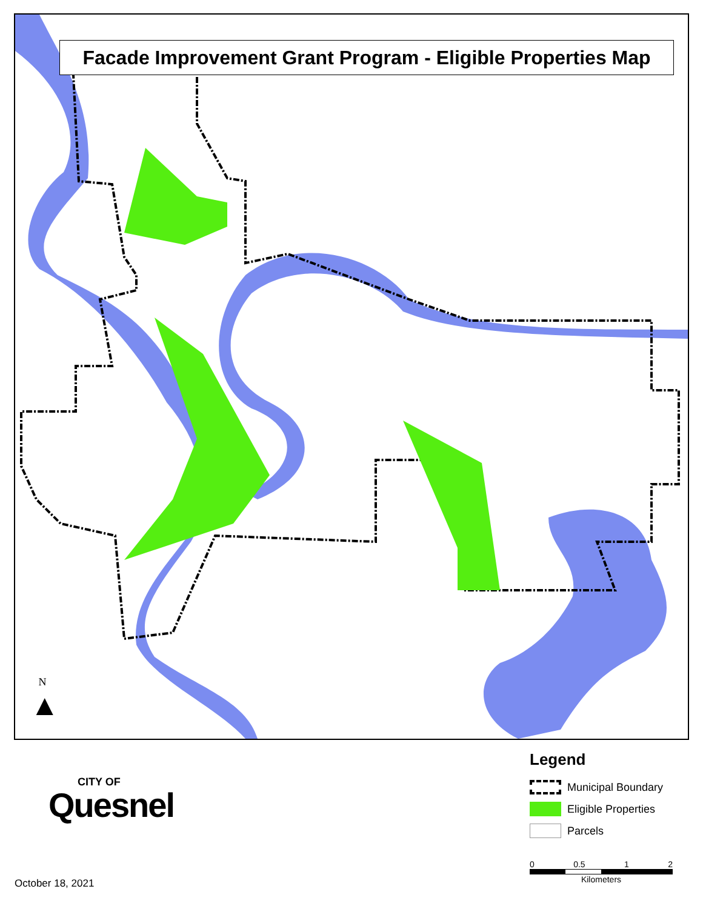Facade Improvement Grant Program - Eligible Properties Map
N
▲
CITY OF
Quesnel
Legend
Municipal Boundary
Eligible Properties
Parcels
0 0.5 1 2
Kilometers
October 18, 2021